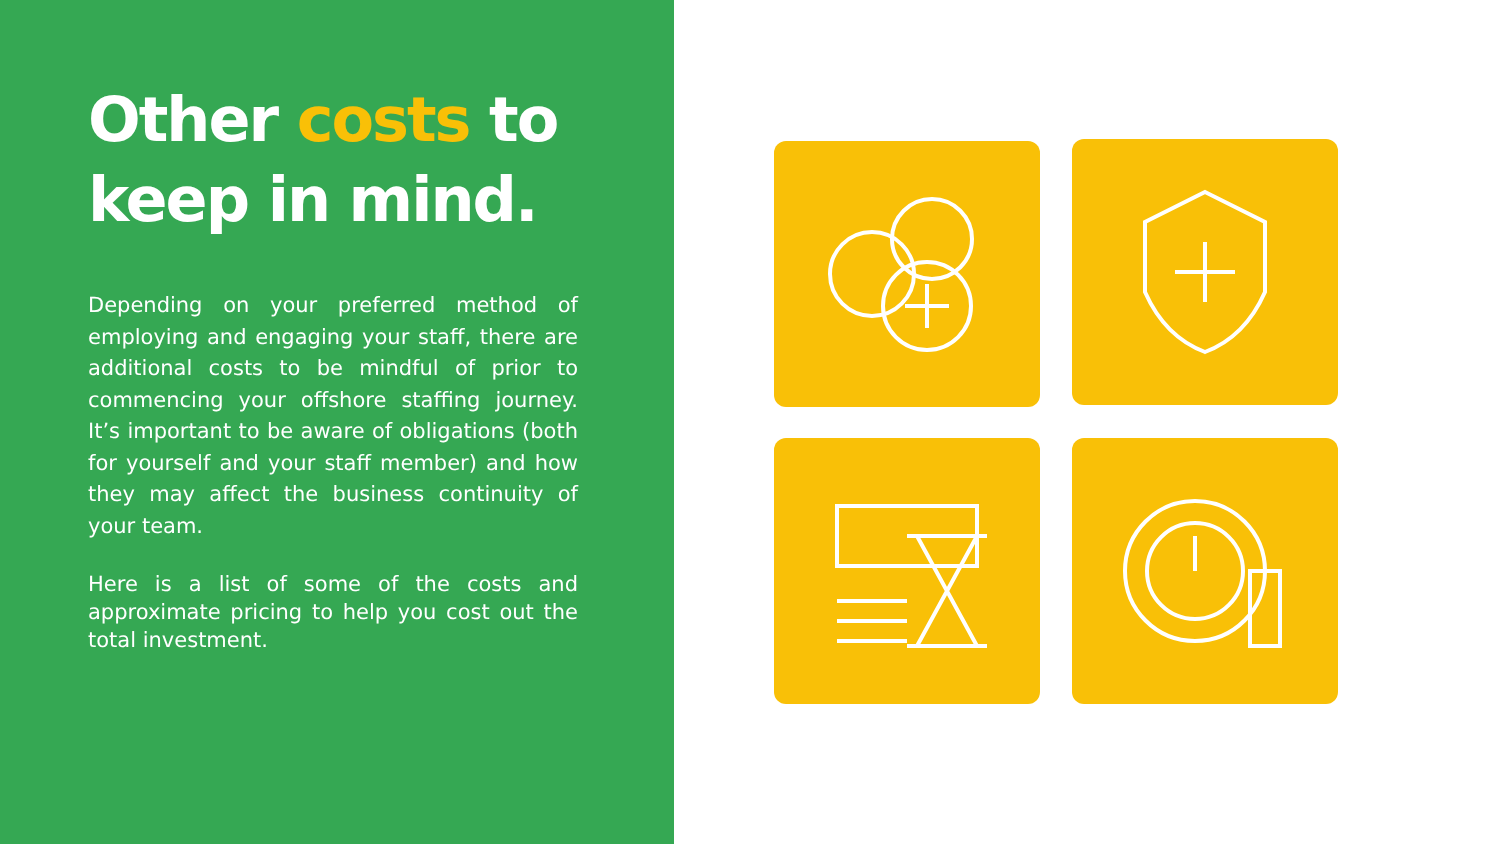Other costs to keep in mind.
Depending on your preferred method of employing and engaging your staff, there are additional costs to be mindful of prior to commencing your offshore staffing journey. It’s important to be aware of obligations (both for yourself and your staff member) and how they may affect the business continuity of your team.
Here is a list of some of the costs and approximate pricing to help you cost out the total investment.